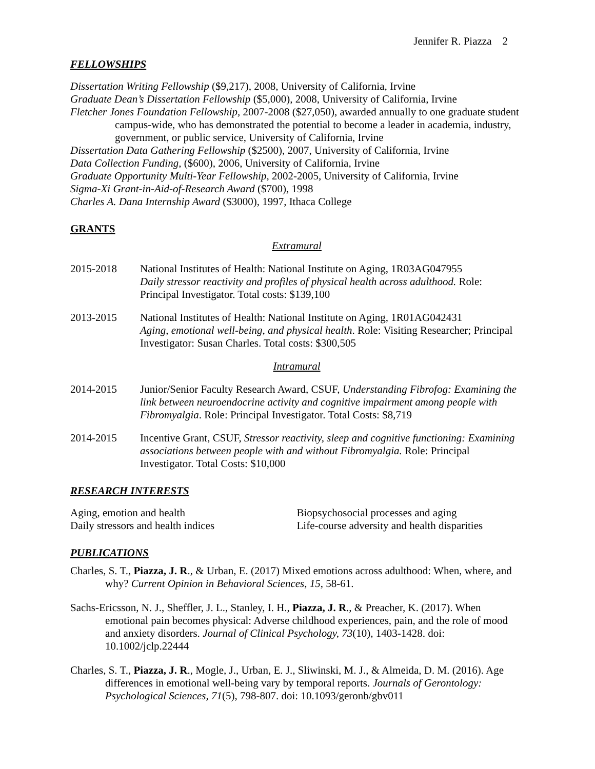Jennifer R. Piazza 2
FELLOWSHIPS
Dissertation Writing Fellowship ($9,217), 2008, University of California, Irvine
Graduate Dean’s Dissertation Fellowship ($5,000), 2008, University of California, Irvine
Fletcher Jones Foundation Fellowship, 2007-2008 ($27,050), awarded annually to one graduate student campus-wide, who has demonstrated the potential to become a leader in academia, industry, government, or public service, University of California, Irvine
Dissertation Data Gathering Fellowship ($2500), 2007, University of California, Irvine
Data Collection Funding, ($600), 2006, University of California, Irvine
Graduate Opportunity Multi-Year Fellowship, 2002-2005, University of California, Irvine
Sigma-Xi Grant-in-Aid-of-Research Award ($700), 1998
Charles A. Dana Internship Award ($3000), 1997, Ithaca College
GRANTS
Extramural
2015-2018 National Institutes of Health: National Institute on Aging, 1R03AG047955
Daily stressor reactivity and profiles of physical health across adulthood. Role: Principal Investigator. Total costs: $139,100
2013-2015 National Institutes of Health: National Institute on Aging, 1R01AG042431
Aging, emotional well-being, and physical health. Role: Visiting Researcher; Principal Investigator: Susan Charles. Total costs: $300,505
Intramural
2014-2015 Junior/Senior Faculty Research Award, CSUF, Understanding Fibrofog: Examining the link between neuroendocrine activity and cognitive impairment among people with Fibromyalgia. Role: Principal Investigator. Total Costs: $8,719
2014-2015 Incentive Grant, CSUF, Stressor reactivity, sleep and cognitive functioning: Examining associations between people with and without Fibromyalgia. Role: Principal Investigator. Total Costs: $10,000
RESEARCH INTERESTS
Aging, emotion and health
Daily stressors and health indices
Biopsychosocial processes and aging
Life-course adversity and health disparities
PUBLICATIONS
Charles, S. T., Piazza, J. R., & Urban, E. (2017) Mixed emotions across adulthood: When, where, and why? Current Opinion in Behavioral Sciences, 15, 58-61.
Sachs-Ericsson, N. J., Sheffler, J. L., Stanley, I. H., Piazza, J. R., & Preacher, K. (2017). When emotional pain becomes physical: Adverse childhood experiences, pain, and the role of mood and anxiety disorders. Journal of Clinical Psychology, 73(10), 1403-1428. doi: 10.1002/jclp.22444
Charles, S. T., Piazza, J. R., Mogle, J., Urban, E. J., Sliwinski, M. J., & Almeida, D. M. (2016). Age differences in emotional well-being vary by temporal reports. Journals of Gerontology: Psychological Sciences, 71(5), 798-807. doi: 10.1093/geronb/gbv011